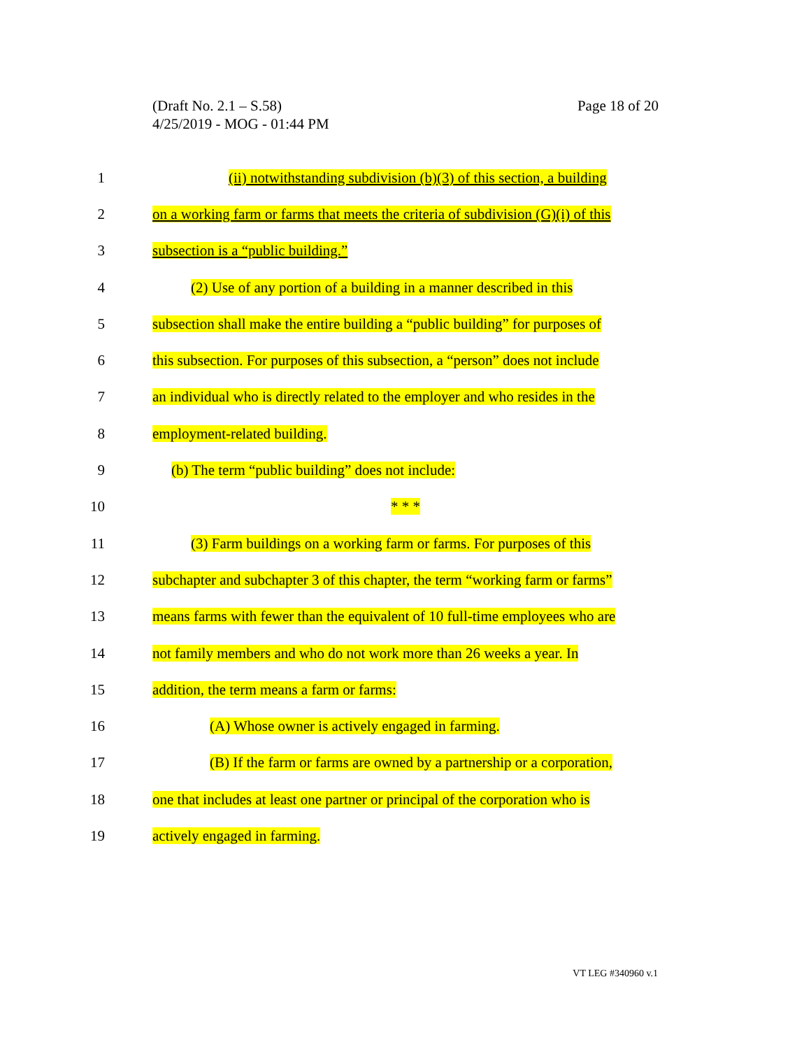Page 18 of 20 (Draft No. 2.1 – S.58)
4/25/2019 - MOG - 01:44 PM
1 (ii) notwithstanding subdivision (b)(3) of this section, a building
2 on a working farm or farms that meets the criteria of subdivision (G)(i) of this
3 subsection is a “public building.”
4 (2) Use of any portion of a building in a manner described in this
5 subsection shall make the entire building a “public building” for purposes of
6 this subsection. For purposes of this subsection, a “person” does not include
7 an individual who is directly related to the employer and who resides in the
8 employment-related building.
9 (b) The term “public building” does not include:
10 * * *
11 (3) Farm buildings on a working farm or farms. For purposes of this
12 subchapter and subchapter 3 of this chapter, the term “working farm or farms”
13 means farms with fewer than the equivalent of 10 full-time employees who are
14 not family members and who do not work more than 26 weeks a year. In
15 addition, the term means a farm or farms:
16 (A) Whose owner is actively engaged in farming.
17 (B) If the farm or farms are owned by a partnership or a corporation,
18 one that includes at least one partner or principal of the corporation who is
19 actively engaged in farming.
VT LEG #340960 v.1